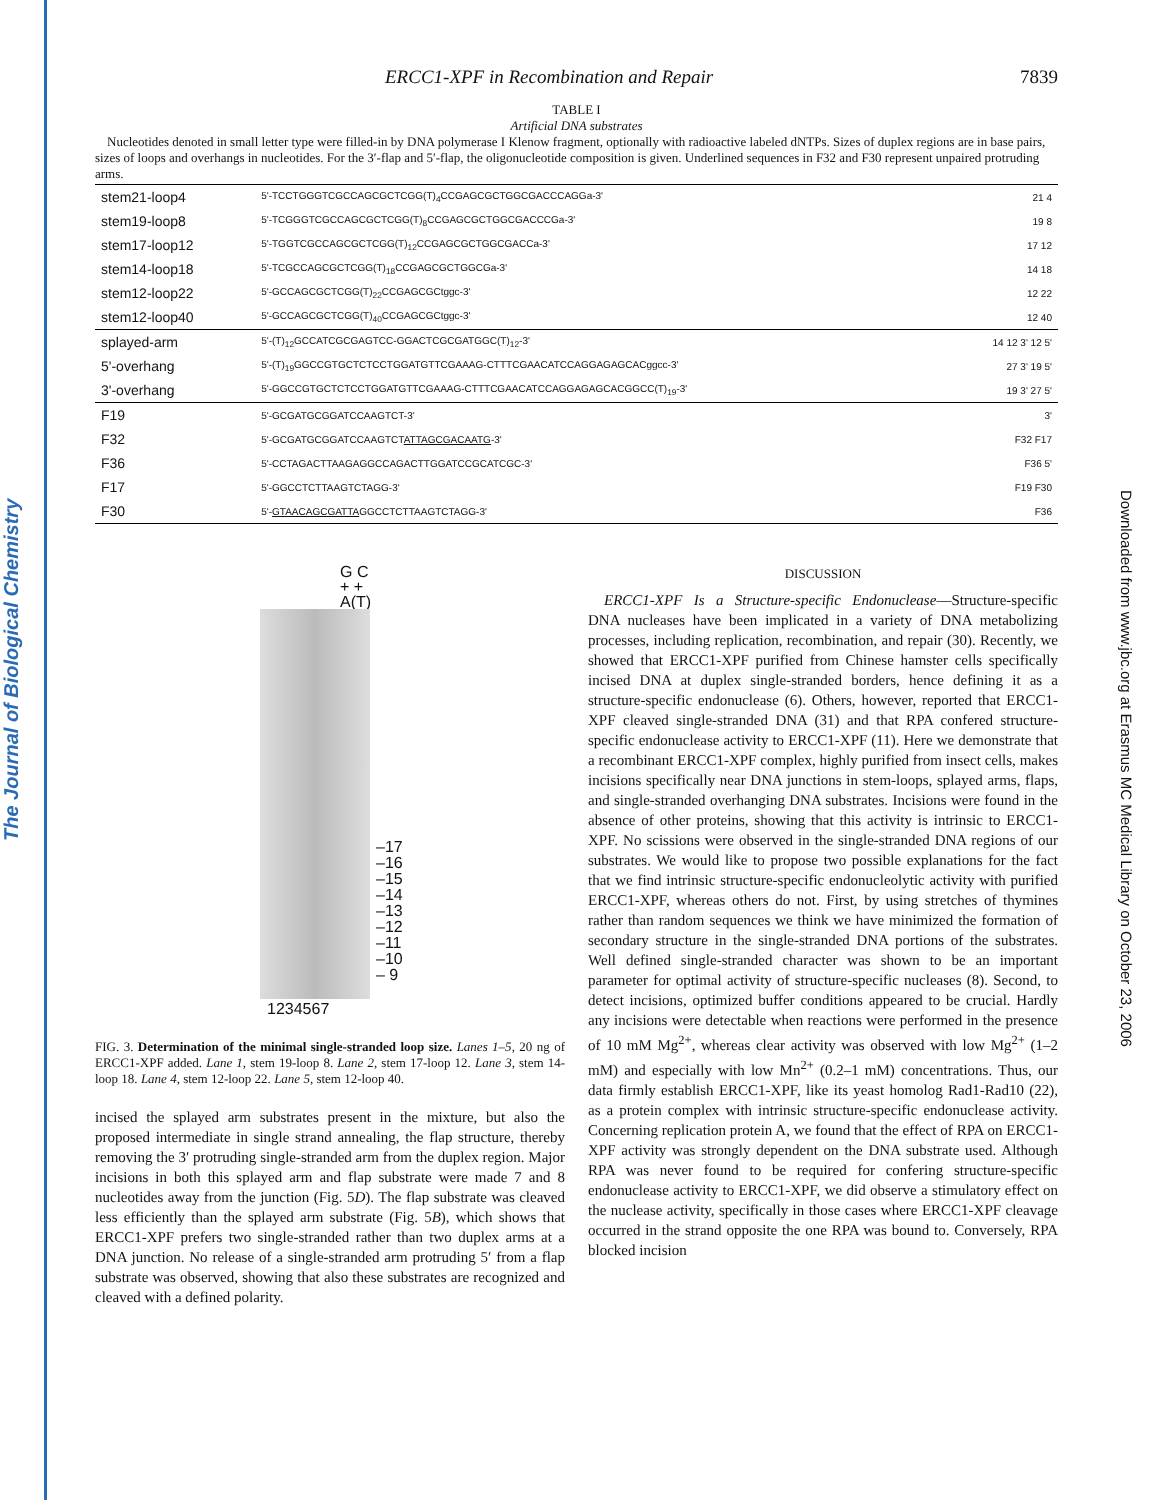The Journal of Biological Chemistry
Downloaded from www.jbc.org at Erasmus MC Medical Library on October 23, 2006
ERCC1-XPF in Recombination and Repair 7839
TABLE I
Artificial DNA substrates
Nucleotides denoted in small letter type were filled-in by DNA polymerase I Klenow fragment, optionally with radioactive labeled dNTPs. Sizes of duplex regions are in base pairs, sizes of loops and overhangs in nucleotides. For the 3′-flap and 5′-flap, the oligonucleotide composition is given. Underlined sequences in F32 and F30 represent unpaired protruding arms.
| stem21-loop4 | 5'-TCCTGGGTCGCCAGCGCTCGG(T)<sub>4</sub>CCGAGCGCTGGCGACCCAGGa-3' | 21 4 |
| stem19-loop8 | 5'-TCGGGTCGCCAGCGCTCGG(T)<sub>8</sub>CCGAGCGCTGGCGACCCGa-3' | 19 8 |
| stem17-loop12 | 5'-TGGTCGCCAGCGCTCGG(T)<sub>12</sub>CCGAGCGCTGGCGACCa-3' | 17 12 |
| stem14-loop18 | 5'-TCGCCAGCGCTCGG(T)<sub>18</sub>CCGAGCGCTGGCGa-3' | 14 18 |
| stem12-loop22 | 5'-GCCAGCGCTCGG(T)<sub>22</sub>CCGAGCGCtggc-3' | 12 22 |
| stem12-loop40 | 5'-GCCAGCGCTCGG(T)<sub>40</sub>CCGAGCGCtggc-3' | 12 40 |
| splayed-arm | 5'-(T)<sub>12</sub>GCCATCGCGAGTCC-GGACTCGCGATGGC(T)<sub>12</sub>-3' | 14 12 3' 12 5' |
| 5'-overhang | 5'-(T)<sub>19</sub>GGCCGTGCTCTCCTGGATGTTCGAAAG-CTTTCGAACATCCAGGAGAGCACggcc-3' | 27 3' 19 5' |
| 3'-overhang | 5'-GGCCGTGCTCTCCTGGATGTTCGAAAG-CTTTCGAACATCCAGGAGAGCACGGCC(T)<sub>19</sub>-3' | 19 3' 27 5' |
| F19 | 5'-GCGATGCGGATCCAAGTCT-3' | 3' |
| F32 | 5'-GCGATGCGGATCCAAGTCT ATTAGCGACAATG -3' | F32 F17 |
| F36 | 5'-CCTAGACTTAAGAGGCCAGACTTGGATCCGCATCGC-3' | F36 5' |
| F17 | 5'-GGCCTCTTAAGTCTAGG-3' | F19 F30 |
| F30 | 5'- GTAACAGCGATTA GGCCTCTTAAGTCTAGG-3' | F36 |
G C
+ +
A(T)
–17
–16
–15
–14
–13
–12
–11
–10
– 9
1234567
FIG. 3. Determination of the minimal single-stranded loop size. Lanes 1–5, 20 ng of ERCC1-XPF added. Lane 1, stem 19-loop 8. Lane 2, stem 17-loop 12. Lane 3, stem 14-loop 18. Lane 4, stem 12-loop 22. Lane 5, stem 12-loop 40.
incised the splayed arm substrates present in the mixture, but also the proposed intermediate in single strand annealing, the flap structure, thereby removing the 3′ protruding single-stranded arm from the duplex region. Major incisions in both this splayed arm and flap substrate were made 7 and 8 nucleotides away from the junction (Fig. 5D). The flap substrate was cleaved less efficiently than the splayed arm substrate (Fig. 5B), which shows that ERCC1-XPF prefers two single-stranded rather than two duplex arms at a DNA junction. No release of a single-stranded arm protruding 5′ from a flap substrate was observed, showing that also these substrates are recognized and cleaved with a defined polarity.
DISCUSSION
ERCC1-XPF Is a Structure-specific Endonuclease—Structure-specific DNA nucleases have been implicated in a variety of DNA metabolizing processes, including replication, recombination, and repair (30). Recently, we showed that ERCC1-XPF purified from Chinese hamster cells specifically incised DNA at duplex single-stranded borders, hence defining it as a structure-specific endonuclease (6). Others, however, reported that ERCC1-XPF cleaved single-stranded DNA (31) and that RPA confered structure-specific endonuclease activity to ERCC1-XPF (11). Here we demonstrate that a recombinant ERCC1-XPF complex, highly purified from insect cells, makes incisions specifically near DNA junctions in stem-loops, splayed arms, flaps, and single-stranded overhanging DNA substrates. Incisions were found in the absence of other proteins, showing that this activity is intrinsic to ERCC1-XPF. No scissions were observed in the single-stranded DNA regions of our substrates. We would like to propose two possible explanations for the fact that we find intrinsic structure-specific endonucleolytic activity with purified ERCC1-XPF, whereas others do not. First, by using stretches of thymines rather than random sequences we think we have minimized the formation of secondary structure in the single-stranded DNA portions of the substrates. Well defined single-stranded character was shown to be an important parameter for optimal activity of structure-specific nucleases (8). Second, to detect incisions, optimized buffer conditions appeared to be crucial. Hardly any incisions were detectable when reactions were performed in the presence of 10 mM Mg<sup>2+</sup>, whereas clear activity was observed with low Mg<sup>2+</sup> (1–2 mM) and especially with low Mn<sup>2+</sup> (0.2–1 mM) concentrations. Thus, our data firmly establish ERCC1-XPF, like its yeast homolog Rad1-Rad10 (22), as a protein complex with intrinsic structure-specific endonuclease activity. Concerning replication protein A, we found that the effect of RPA on ERCC1-XPF activity was strongly dependent on the DNA substrate used. Although RPA was never found to be required for confering structure-specific endonuclease activity to ERCC1-XPF, we did observe a stimulatory effect on the nuclease activity, specifically in those cases where ERCC1-XPF cleavage occurred in the strand opposite the one RPA was bound to. Conversely, RPA blocked incision